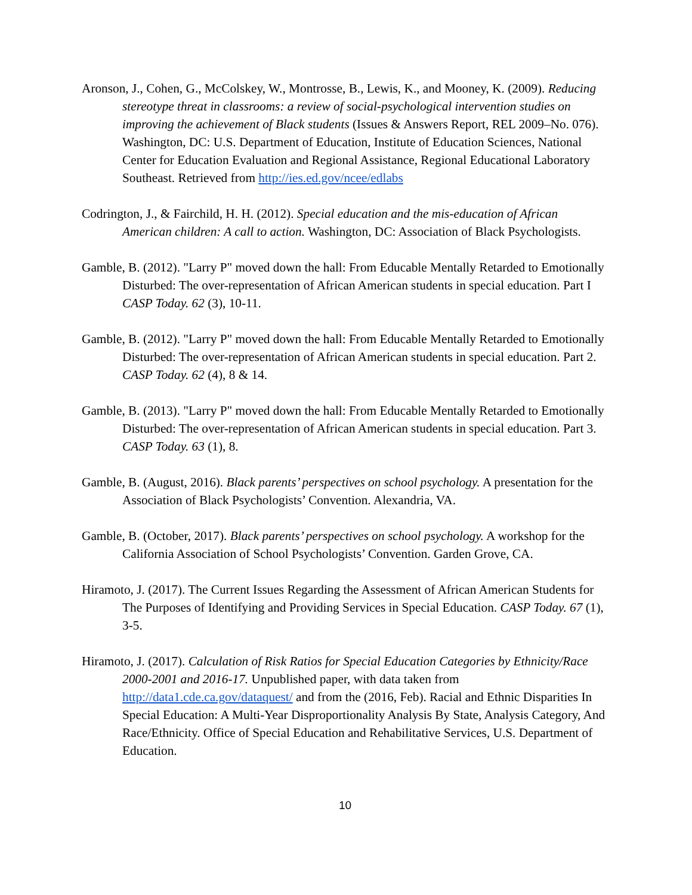Aronson, J., Cohen, G., McColskey, W., Montrosse, B., Lewis, K., and Mooney, K. (2009). Reducing stereotype threat in classrooms: a review of social-psychological intervention studies on improving the achievement of Black students (Issues & Answers Report, REL 2009–No. 076). Washington, DC: U.S. Department of Education, Institute of Education Sciences, National Center for Education Evaluation and Regional Assistance, Regional Educational Laboratory Southeast. Retrieved from http://ies.ed.gov/ncee/edlabs
Codrington, J., & Fairchild, H. H. (2012). Special education and the mis-education of African American children: A call to action. Washington, DC: Association of Black Psychologists.
Gamble, B. (2012). "Larry P" moved down the hall: From Educable Mentally Retarded to Emotionally Disturbed: The over-representation of African American students in special education. Part I CASP Today. 62 (3), 10-11.
Gamble, B. (2012). "Larry P" moved down the hall: From Educable Mentally Retarded to Emotionally Disturbed: The over-representation of African American students in special education. Part 2. CASP Today. 62 (4), 8 & 14.
Gamble, B. (2013). "Larry P" moved down the hall: From Educable Mentally Retarded to Emotionally Disturbed: The over-representation of African American students in special education. Part 3. CASP Today. 63 (1), 8.
Gamble, B. (August, 2016). Black parents’ perspectives on school psychology. A presentation for the Association of Black Psychologists’ Convention. Alexandria, VA.
Gamble, B. (October, 2017). Black parents’ perspectives on school psychology. A workshop for the California Association of School Psychologists’ Convention. Garden Grove, CA.
Hiramoto, J. (2017). The Current Issues Regarding the Assessment of African American Students for The Purposes of Identifying and Providing Services in Special Education. CASP Today. 67 (1), 3-5.
Hiramoto, J. (2017). Calculation of Risk Ratios for Special Education Categories by Ethnicity/Race 2000-2001 and 2016-17. Unpublished paper, with data taken from http://data1.cde.ca.gov/dataquest/ and from the (2016, Feb). Racial and Ethnic Disparities In Special Education: A Multi-Year Disproportionality Analysis By State, Analysis Category, And Race/Ethnicity. Office of Special Education and Rehabilitative Services, U.S. Department of Education.
10